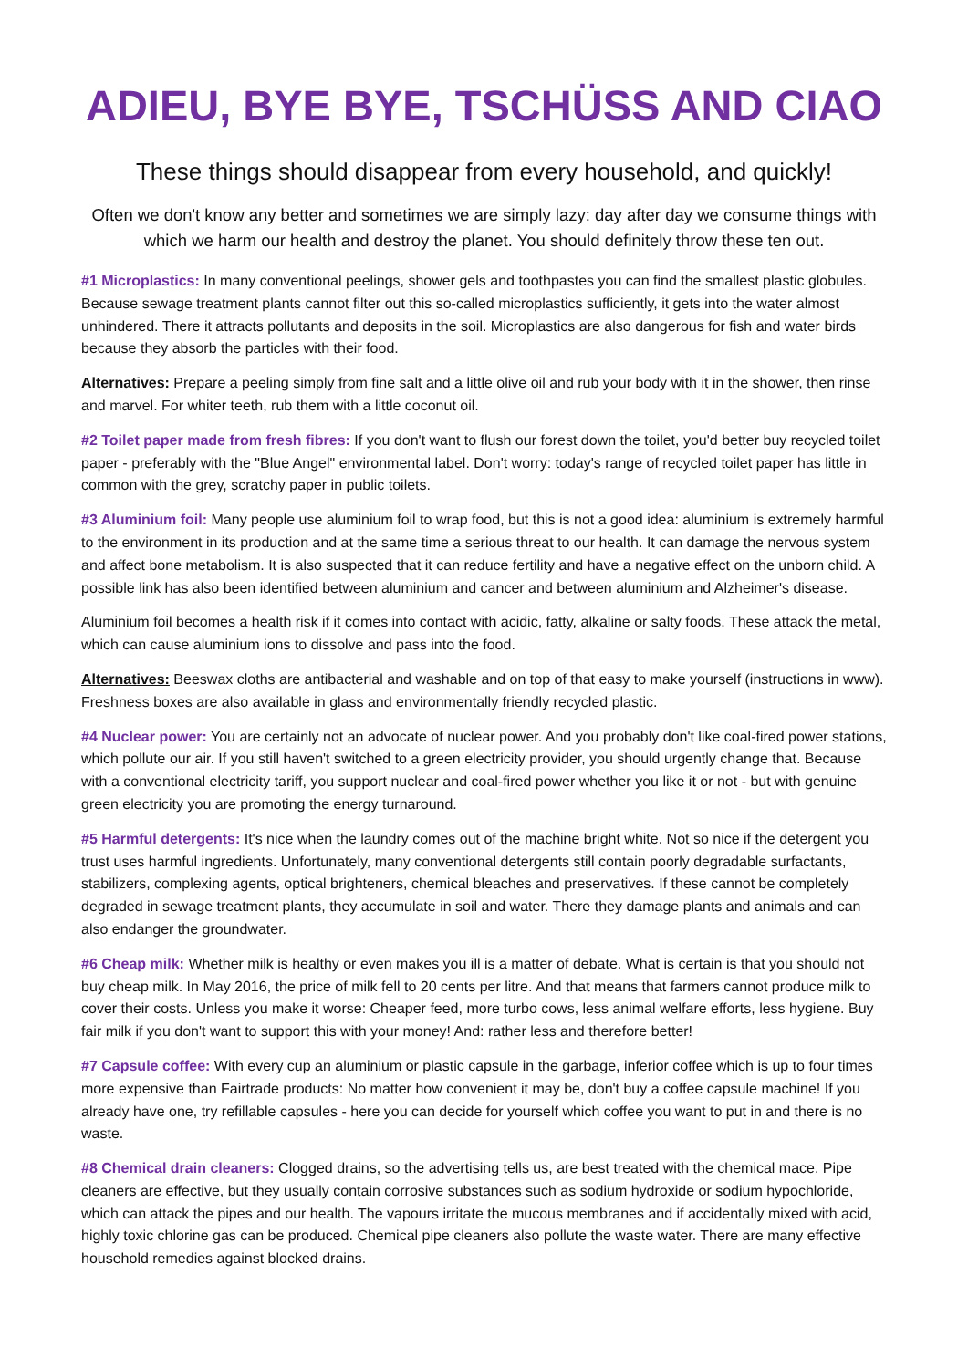ADIEU, BYE BYE, TSCHÜSS AND CIAO
These things should disappear from every household, and quickly!
Often we don't know any better and sometimes we are simply lazy: day after day we consume things with which we harm our health and destroy the planet. You should definitely throw these ten out.
#1 Microplastics: In many conventional peelings, shower gels and toothpastes you can find the smallest plastic globules. Because sewage treatment plants cannot filter out this so-called microplastics sufficiently, it gets into the water almost unhindered. There it attracts pollutants and deposits in the soil. Microplastics are also dangerous for fish and water birds because they absorb the particles with their food.
Alternatives: Prepare a peeling simply from fine salt and a little olive oil and rub your body with it in the shower, then rinse and marvel. For whiter teeth, rub them with a little coconut oil.
#2 Toilet paper made from fresh fibres: If you don't want to flush our forest down the toilet, you'd better buy recycled toilet paper - preferably with the "Blue Angel" environmental label. Don't worry: today's range of recycled toilet paper has little in common with the grey, scratchy paper in public toilets.
#3 Aluminium foil: Many people use aluminium foil to wrap food, but this is not a good idea: aluminium is extremely harmful to the environment in its production and at the same time a serious threat to our health. It can damage the nervous system and affect bone metabolism. It is also suspected that it can reduce fertility and have a negative effect on the unborn child. A possible link has also been identified between aluminium and cancer and between aluminium and Alzheimer's disease.
Aluminium foil becomes a health risk if it comes into contact with acidic, fatty, alkaline or salty foods. These attack the metal, which can cause aluminium ions to dissolve and pass into the food.
Alternatives: Beeswax cloths are antibacterial and washable and on top of that easy to make yourself (instructions in www). Freshness boxes are also available in glass and environmentally friendly recycled plastic.
#4 Nuclear power: You are certainly not an advocate of nuclear power. And you probably don't like coal-fired power stations, which pollute our air. If you still haven't switched to a green electricity provider, you should urgently change that. Because with a conventional electricity tariff, you support nuclear and coal-fired power whether you like it or not - but with genuine green electricity you are promoting the energy turnaround.
#5 Harmful detergents: It's nice when the laundry comes out of the machine bright white. Not so nice if the detergent you trust uses harmful ingredients. Unfortunately, many conventional detergents still contain poorly degradable surfactants, stabilizers, complexing agents, optical brighteners, chemical bleaches and preservatives. If these cannot be completely degraded in sewage treatment plants, they accumulate in soil and water. There they damage plants and animals and can also endanger the groundwater.
#6 Cheap milk: Whether milk is healthy or even makes you ill is a matter of debate. What is certain is that you should not buy cheap milk. In May 2016, the price of milk fell to 20 cents per litre. And that means that farmers cannot produce milk to cover their costs. Unless you make it worse: Cheaper feed, more turbo cows, less animal welfare efforts, less hygiene. Buy fair milk if you don't want to support this with your money! And: rather less and therefore better!
#7 Capsule coffee: With every cup an aluminium or plastic capsule in the garbage, inferior coffee which is up to four times more expensive than Fairtrade products: No matter how convenient it may be, don't buy a coffee capsule machine! If you already have one, try refillable capsules - here you can decide for yourself which coffee you want to put in and there is no waste.
#8 Chemical drain cleaners: Clogged drains, so the advertising tells us, are best treated with the chemical mace. Pipe cleaners are effective, but they usually contain corrosive substances such as sodium hydroxide or sodium hypochloride, which can attack the pipes and our health. The vapours irritate the mucous membranes and if accidentally mixed with acid, highly toxic chlorine gas can be produced. Chemical pipe cleaners also pollute the waste water. There are many effective household remedies against blocked drains.